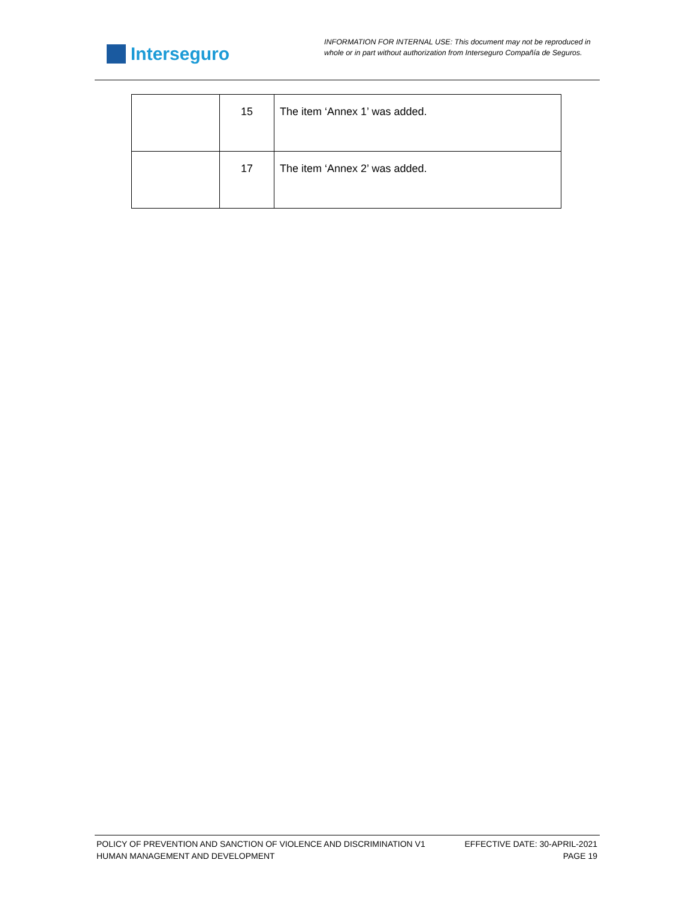Interseguro
INFORMATION FOR INTERNAL USE: This document may not be reproduced in whole or in part without authorization from Interseguro Compañía de Seguros.
| | 15 | The item ‘Annex 1’ was added. |
| | 17 | The item ‘Annex 2’ was added. |
POLICY OF PREVENTION AND SANCTION OF VIOLENCE AND DISCRIMINATION V1 EFFECTIVE DATE: 30-APRIL-2021
HUMAN MANAGEMENT AND DEVELOPMENT PAGE 19